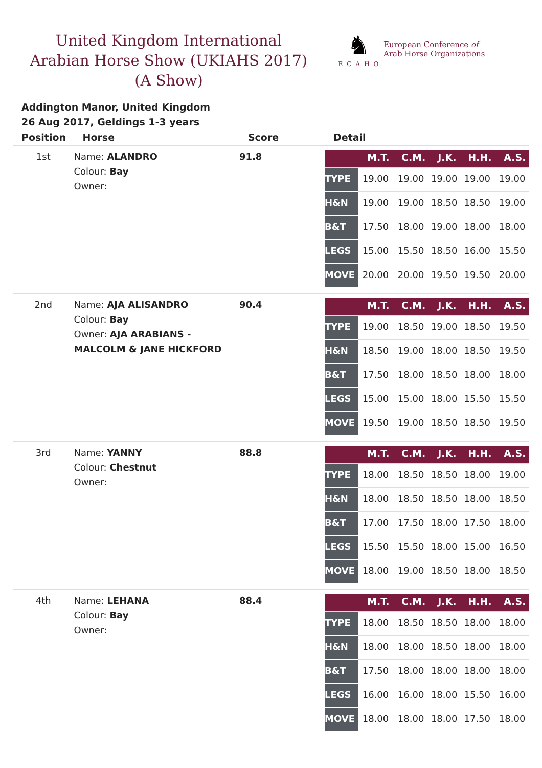United Kingdom International Arabian Horse Show (UKIAHS 2017) (A Show)
♞
ECAHO
European Conference of
Arab Horse Organizations
Addington Manor, United Kingdom
26 Aug 2017, Geldings 1-3 years
| Position | Horse | Score | Detail |
| --- | --- | --- | --- |
| 1st | Name: ALANDRO Colour: Bay Owner: | 91.8 | / / M.T. / C.M. / J.K. / H.H. / A.S. / / --- / --- / --- / --- / --- / --- / / TYPE / 19.00 / 19.00 / 19.00 / 19.00 / 19.00 / / H&N / 19.00 / 19.00 / 18.50 / 18.50 / 19.00 / / B&T / 17.50 / 18.00 / 19.00 / 18.00 / 18.00 / / LEGS / 15.00 / 15.50 / 18.50 / 16.00 / 15.50 / / MOVE / 20.00 / 20.00 / 19.50 / 19.50 / 20.00 / |
| 2nd | Name: AJA ALISANDRO Colour: Bay Owner: AJA ARABIANS - MALCOLM & JANE HICKFORD | 90.4 | / / M.T. / C.M. / J.K. / H.H. / A.S. / / --- / --- / --- / --- / --- / --- / / TYPE / 19.00 / 18.50 / 19.00 / 18.50 / 19.50 / / H&N / 18.50 / 19.00 / 18.00 / 18.50 / 19.50 / / B&T / 17.50 / 18.00 / 18.50 / 18.00 / 18.00 / / LEGS / 15.00 / 15.00 / 18.00 / 15.50 / 15.50 / / MOVE / 19.50 / 19.00 / 18.50 / 18.50 / 19.50 / |
| 3rd | Name: YANNY Colour: Chestnut Owner: | 88.8 | / / M.T. / C.M. / J.K. / H.H. / A.S. / / --- / --- / --- / --- / --- / --- / / TYPE / 18.00 / 18.50 / 18.50 / 18.00 / 19.00 / / H&N / 18.00 / 18.50 / 18.50 / 18.00 / 18.50 / / B&T / 17.00 / 17.50 / 18.00 / 17.50 / 18.00 / / LEGS / 15.50 / 15.50 / 18.00 / 15.00 / 16.50 / / MOVE / 18.00 / 19.00 / 18.50 / 18.00 / 18.50 / |
| 4th | Name: LEHANA Colour: Bay Owner: | 88.4 | / / M.T. / C.M. / J.K. / H.H. / A.S. / / --- / --- / --- / --- / --- / --- / / TYPE / 18.00 / 18.50 / 18.50 / 18.00 / 18.00 / / H&N / 18.00 / 18.00 / 18.50 / 18.00 / 18.00 / / B&T / 17.50 / 18.00 / 18.00 / 18.00 / 18.00 / / LEGS / 16.00 / 16.00 / 18.00 / 15.50 / 16.00 / / MOVE / 18.00 / 18.00 / 18.00 / 17.50 / 18.00 / |